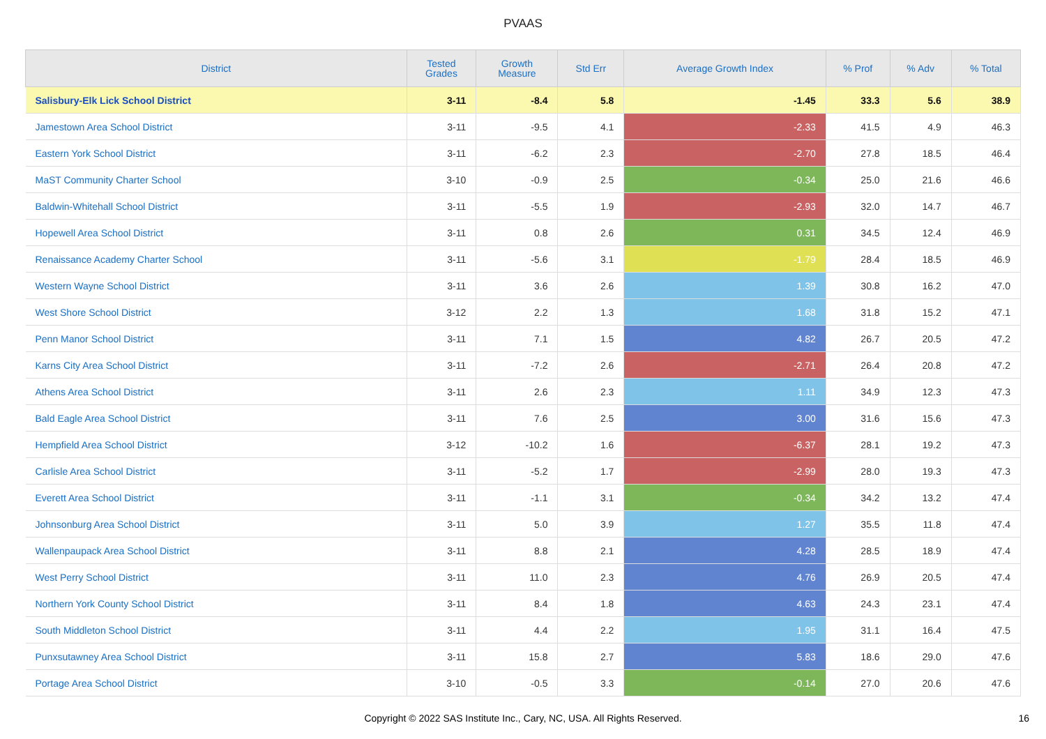PVAAS
| District | Tested Grades | Growth Measure | Std Err | Average Growth Index | % Prof | % Adv | % Total |
| --- | --- | --- | --- | --- | --- | --- | --- |
| Salisbury-Elk Lick School District | 3-11 | -8.4 | 5.8 | -1.45 | 33.3 | 5.6 | 38.9 |
| Jamestown Area School District | 3-11 | -9.5 | 4.1 | -2.33 | 41.5 | 4.9 | 46.3 |
| Eastern York School District | 3-11 | -6.2 | 2.3 | -2.70 | 27.8 | 18.5 | 46.4 |
| MaST Community Charter School | 3-10 | -0.9 | 2.5 | -0.34 | 25.0 | 21.6 | 46.6 |
| Baldwin-Whitehall School District | 3-11 | -5.5 | 1.9 | -2.93 | 32.0 | 14.7 | 46.7 |
| Hopewell Area School District | 3-11 | 0.8 | 2.6 | 0.31 | 34.5 | 12.4 | 46.9 |
| Renaissance Academy Charter School | 3-11 | -5.6 | 3.1 | -1.79 | 28.4 | 18.5 | 46.9 |
| Western Wayne School District | 3-11 | 3.6 | 2.6 | 1.39 | 30.8 | 16.2 | 47.0 |
| West Shore School District | 3-12 | 2.2 | 1.3 | 1.68 | 31.8 | 15.2 | 47.1 |
| Penn Manor School District | 3-11 | 7.1 | 1.5 | 4.82 | 26.7 | 20.5 | 47.2 |
| Karns City Area School District | 3-11 | -7.2 | 2.6 | -2.71 | 26.4 | 20.8 | 47.2 |
| Athens Area School District | 3-11 | 2.6 | 2.3 | 1.11 | 34.9 | 12.3 | 47.3 |
| Bald Eagle Area School District | 3-11 | 7.6 | 2.5 | 3.00 | 31.6 | 15.6 | 47.3 |
| Hempfield Area School District | 3-12 | -10.2 | 1.6 | -6.37 | 28.1 | 19.2 | 47.3 |
| Carlisle Area School District | 3-11 | -5.2 | 1.7 | -2.99 | 28.0 | 19.3 | 47.3 |
| Everett Area School District | 3-11 | -1.1 | 3.1 | -0.34 | 34.2 | 13.2 | 47.4 |
| Johnsonburg Area School District | 3-11 | 5.0 | 3.9 | 1.27 | 35.5 | 11.8 | 47.4 |
| Wallenpaupack Area School District | 3-11 | 8.8 | 2.1 | 4.28 | 28.5 | 18.9 | 47.4 |
| West Perry School District | 3-11 | 11.0 | 2.3 | 4.76 | 26.9 | 20.5 | 47.4 |
| Northern York County School District | 3-11 | 8.4 | 1.8 | 4.63 | 24.3 | 23.1 | 47.4 |
| South Middleton School District | 3-11 | 4.4 | 2.2 | 1.95 | 31.1 | 16.4 | 47.5 |
| Punxsutawney Area School District | 3-11 | 15.8 | 2.7 | 5.83 | 18.6 | 29.0 | 47.6 |
| Portage Area School District | 3-10 | -0.5 | 3.3 | -0.14 | 27.0 | 20.6 | 47.6 |
Copyright © 2022 SAS Institute Inc., Cary, NC, USA. All Rights Reserved. 16